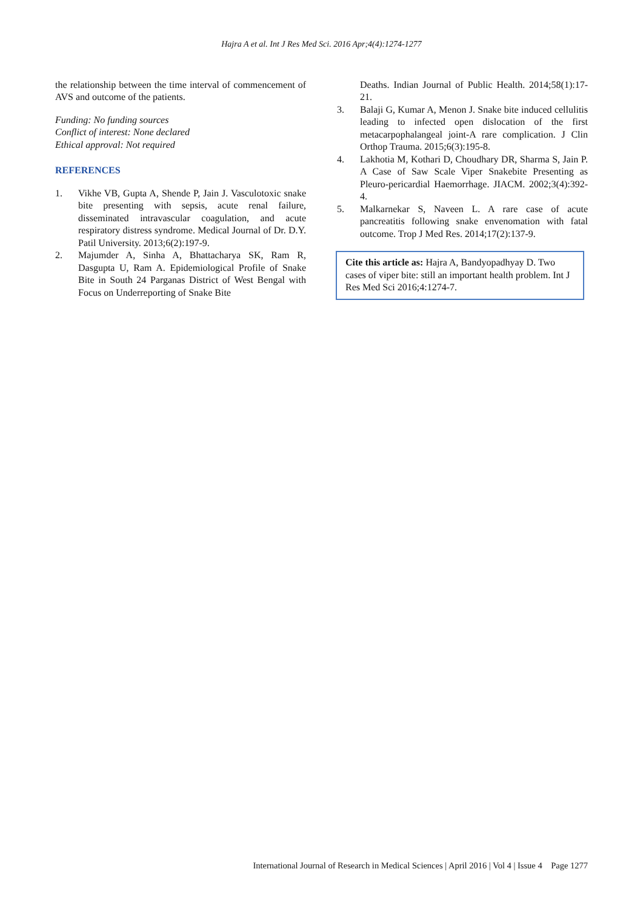Hajra A et al. Int J Res Med Sci. 2016 Apr;4(4):1274-1277
the relationship between the time interval of commencement of AVS and outcome of the patients.
Funding: No funding sources
Conflict of interest: None declared
Ethical approval: Not required
REFERENCES
1. Vikhe VB, Gupta A, Shende P, Jain J. Vasculotoxic snake bite presenting with sepsis, acute renal failure, disseminated intravascular coagulation, and acute respiratory distress syndrome. Medical Journal of Dr. D.Y. Patil University. 2013;6(2):197-9.
2. Majumder A, Sinha A, Bhattacharya SK, Ram R, Dasgupta U, Ram A. Epidemiological Profile of Snake Bite in South 24 Parganas District of West Bengal with Focus on Underreporting of Snake Bite
Deaths. Indian Journal of Public Health. 2014;58(1):17-21.
3. Balaji G, Kumar A, Menon J. Snake bite induced cellulitis leading to infected open dislocation of the first metacarpophalangeal joint-A rare complication. J Clin Orthop Trauma. 2015;6(3):195-8.
4. Lakhotia M, Kothari D, Choudhary DR, Sharma S, Jain P. A Case of Saw Scale Viper Snakebite Presenting as Pleuro-pericardial Haemorrhage. JIACM. 2002;3(4):392-4.
5. Malkarnekar S, Naveen L. A rare case of acute pancreatitis following snake envenomation with fatal outcome. Trop J Med Res. 2014;17(2):137-9.
Cite this article as: Hajra A, Bandyopadhyay D. Two cases of viper bite: still an important health problem. Int J Res Med Sci 2016;4:1274-7.
International Journal of Research in Medical Sciences | April 2016 | Vol 4 | Issue 4 Page 1277